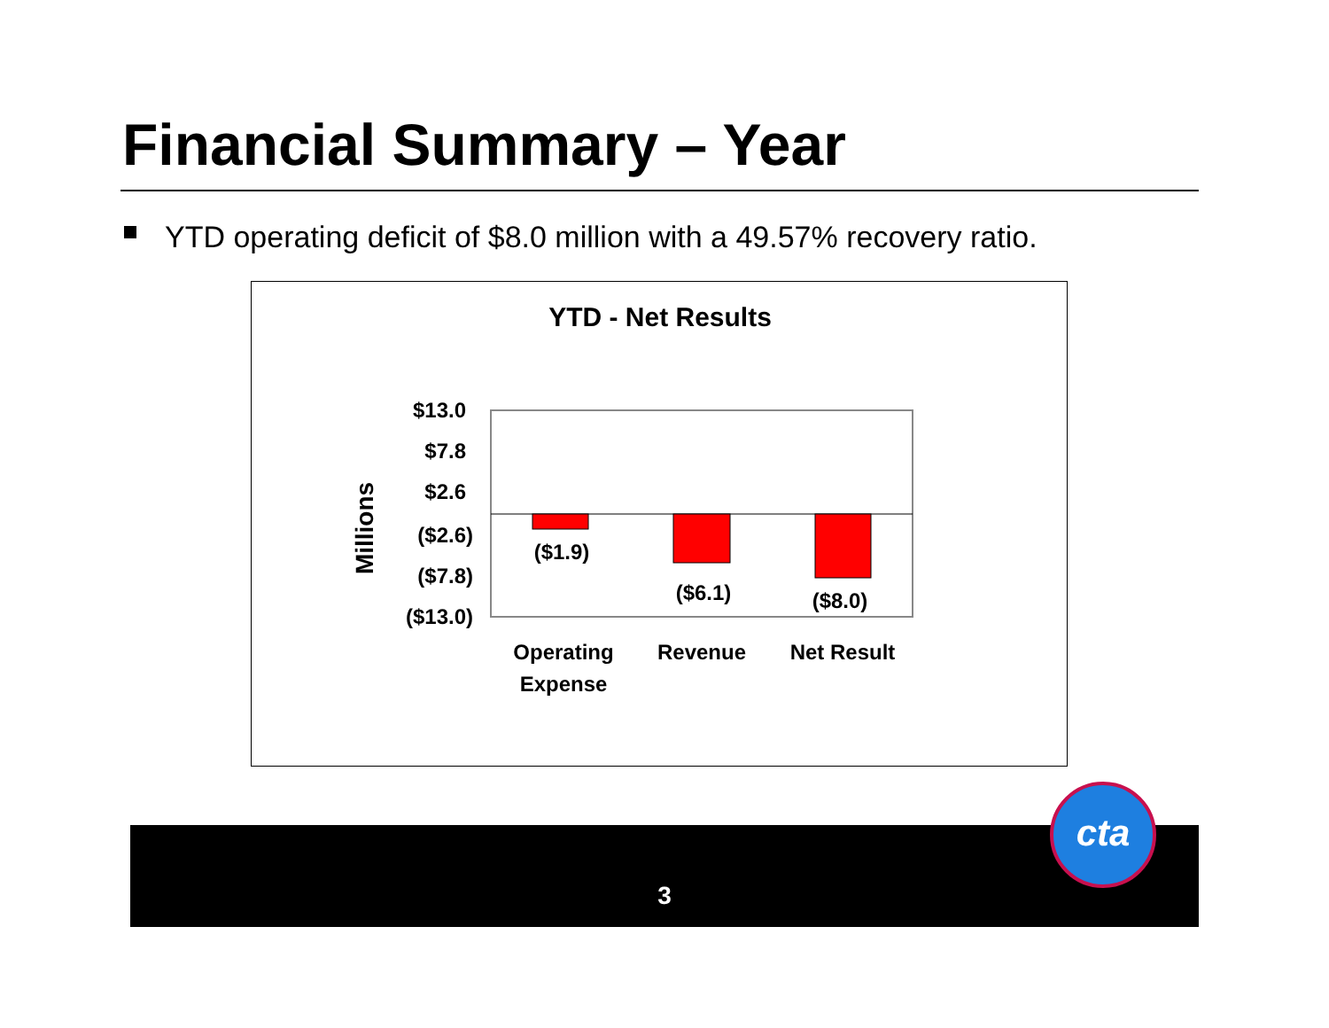Financial Summary – Year
YTD operating deficit of $8.0 million with a 49.57% recovery ratio.
YTD - Net Results
Millions
$13.0
$7.8
$2.6
($2.6)
($7.8)
($13.0)
($1.9)
($6.1)
($8.0)
Operating
Expense
Revenue
Net Result
3
cta